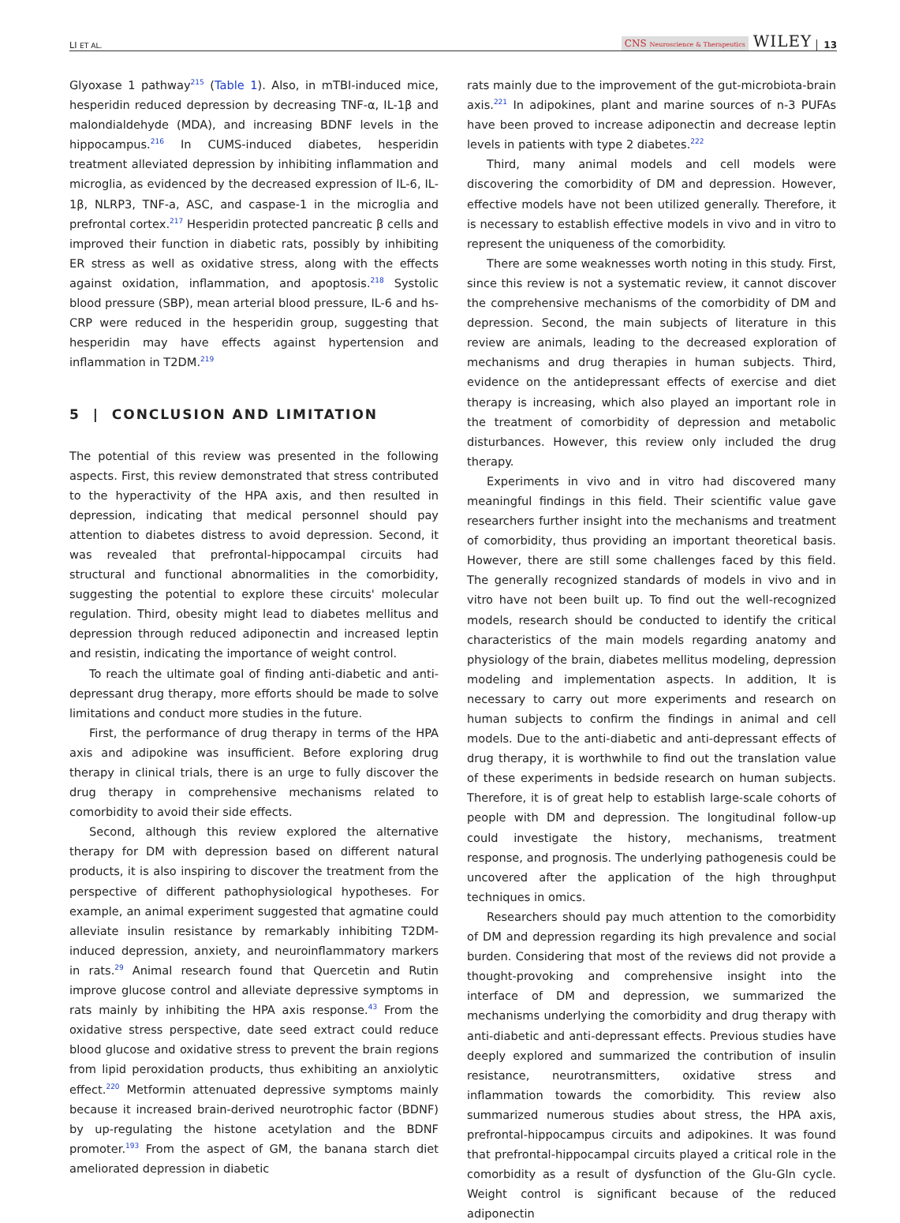LI ET AL. CNS Neuroscience & Therapeutics WILEY 13
Glyoxase 1 pathway<sup>215</sup> (Table 1). Also, in mTBI-induced mice, hesperidin reduced depression by decreasing TNF-α, IL-1β and malondialdehyde (MDA), and increasing BDNF levels in the hippocampus.<sup>216</sup> In CUMS-induced diabetes, hesperidin treatment alleviated depression by inhibiting inflammation and microglia, as evidenced by the decreased expression of IL-6, IL-1β, NLRP3, TNF-a, ASC, and caspase-1 in the microglia and prefrontal cortex.<sup>217</sup> Hesperidin protected pancreatic β cells and improved their function in diabetic rats, possibly by inhibiting ER stress as well as oxidative stress, along with the effects against oxidation, inflammation, and apoptosis.<sup>218</sup> Systolic blood pressure (SBP), mean arterial blood pressure, IL-6 and hs-CRP were reduced in the hesperidin group, suggesting that hesperidin may have effects against hypertension and inflammation in T2DM.<sup>219</sup>
5 | CONCLUSION AND LIMITATION
The potential of this review was presented in the following aspects. First, this review demonstrated that stress contributed to the hyperactivity of the HPA axis, and then resulted in depression, indicating that medical personnel should pay attention to diabetes distress to avoid depression. Second, it was revealed that prefrontal-hippocampal circuits had structural and functional abnormalities in the comorbidity, suggesting the potential to explore these circuits' molecular regulation. Third, obesity might lead to diabetes mellitus and depression through reduced adiponectin and increased leptin and resistin, indicating the importance of weight control.
To reach the ultimate goal of finding anti-diabetic and anti-depressant drug therapy, more efforts should be made to solve limitations and conduct more studies in the future.
First, the performance of drug therapy in terms of the HPA axis and adipokine was insufficient. Before exploring drug therapy in clinical trials, there is an urge to fully discover the drug therapy in comprehensive mechanisms related to comorbidity to avoid their side effects.
Second, although this review explored the alternative therapy for DM with depression based on different natural products, it is also inspiring to discover the treatment from the perspective of different pathophysiological hypotheses. For example, an animal experiment suggested that agmatine could alleviate insulin resistance by remarkably inhibiting T2DM-induced depression, anxiety, and neuroinflammatory markers in rats.<sup>29</sup> Animal research found that Quercetin and Rutin improve glucose control and alleviate depressive symptoms in rats mainly by inhibiting the HPA axis response.<sup>43</sup> From the oxidative stress perspective, date seed extract could reduce blood glucose and oxidative stress to prevent the brain regions from lipid peroxidation products, thus exhibiting an anxiolytic effect.<sup>220</sup> Metformin attenuated depressive symptoms mainly because it increased brain-derived neurotrophic factor (BDNF) by up-regulating the histone acetylation and the BDNF promoter.<sup>193</sup> From the aspect of GM, the banana starch diet ameliorated depression in diabetic
rats mainly due to the improvement of the gut-microbiota-brain axis.<sup>221</sup> In adipokines, plant and marine sources of n-3 PUFAs have been proved to increase adiponectin and decrease leptin levels in patients with type 2 diabetes.<sup>222</sup>
Third, many animal models and cell models were discovering the comorbidity of DM and depression. However, effective models have not been utilized generally. Therefore, it is necessary to establish effective models in vivo and in vitro to represent the uniqueness of the comorbidity.
There are some weaknesses worth noting in this study. First, since this review is not a systematic review, it cannot discover the comprehensive mechanisms of the comorbidity of DM and depression. Second, the main subjects of literature in this review are animals, leading to the decreased exploration of mechanisms and drug therapies in human subjects. Third, evidence on the antidepressant effects of exercise and diet therapy is increasing, which also played an important role in the treatment of comorbidity of depression and metabolic disturbances. However, this review only included the drug therapy.
Experiments in vivo and in vitro had discovered many meaningful findings in this field. Their scientific value gave researchers further insight into the mechanisms and treatment of comorbidity, thus providing an important theoretical basis. However, there are still some challenges faced by this field. The generally recognized standards of models in vivo and in vitro have not been built up. To find out the well-recognized models, research should be conducted to identify the critical characteristics of the main models regarding anatomy and physiology of the brain, diabetes mellitus modeling, depression modeling and implementation aspects. In addition, It is necessary to carry out more experiments and research on human subjects to confirm the findings in animal and cell models. Due to the anti-diabetic and anti-depressant effects of drug therapy, it is worthwhile to find out the translation value of these experiments in bedside research on human subjects. Therefore, it is of great help to establish large-scale cohorts of people with DM and depression. The longitudinal follow-up could investigate the history, mechanisms, treatment response, and prognosis. The underlying pathogenesis could be uncovered after the application of the high throughput techniques in omics.
Researchers should pay much attention to the comorbidity of DM and depression regarding its high prevalence and social burden. Considering that most of the reviews did not provide a thought-provoking and comprehensive insight into the interface of DM and depression, we summarized the mechanisms underlying the comorbidity and drug therapy with anti-diabetic and anti-depressant effects. Previous studies have deeply explored and summarized the contribution of insulin resistance, neurotransmitters, oxidative stress and inflammation towards the comorbidity. This review also summarized numerous studies about stress, the HPA axis, prefrontal-hippocampus circuits and adipokines. It was found that prefrontal-hippocampal circuits played a critical role in the comorbidity as a result of dysfunction of the Glu-Gln cycle. Weight control is significant because of the reduced adiponectin